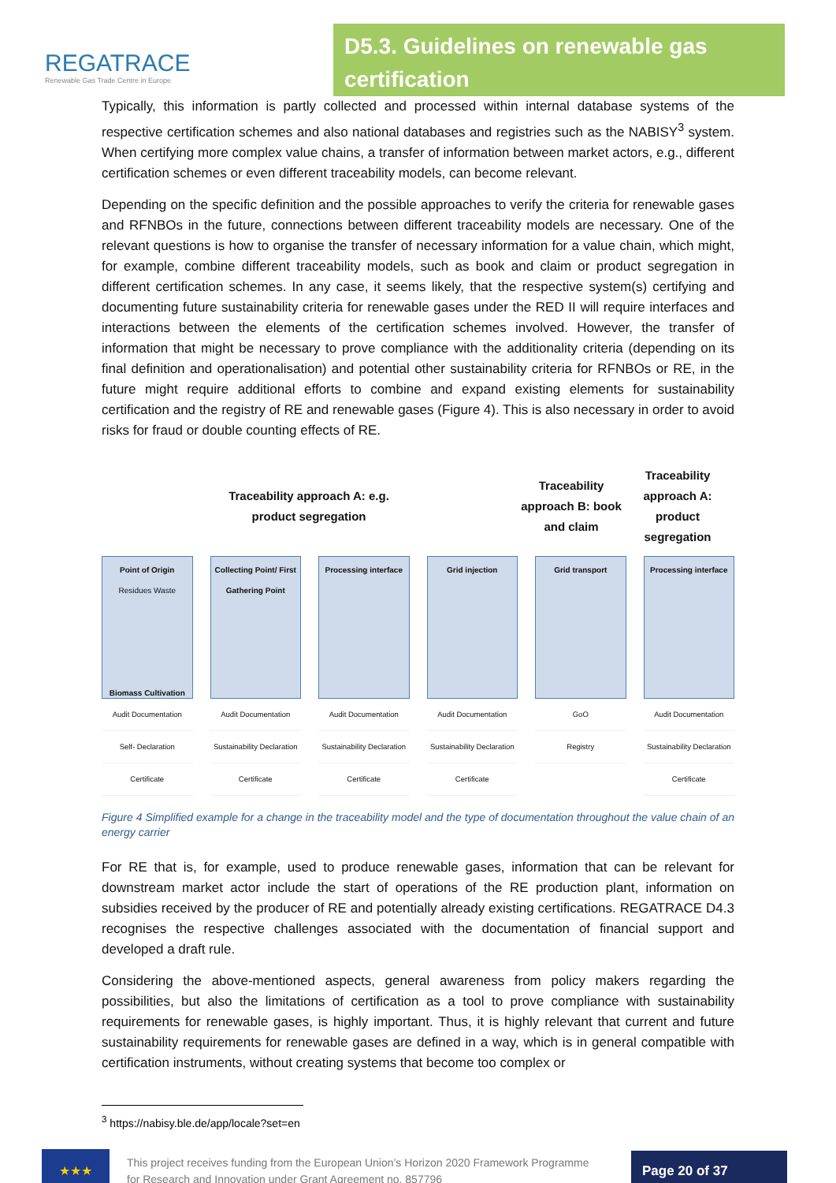REGATRACE
Renewable Gas Trade Centre in Europe
D5.3. Guidelines on renewable gas certification
Typically, this information is partly collected and processed within internal database systems of the respective certification schemes and also national databases and registries such as the NABISY<sup>3</sup> system. When certifying more complex value chains, a transfer of information between market actors, e.g., different certification schemes or even different traceability models, can become relevant.
Depending on the specific definition and the possible approaches to verify the criteria for renewable gases and RFNBOs in the future, connections between different traceability models are necessary. One of the relevant questions is how to organise the transfer of necessary information for a value chain, which might, for example, combine different traceability models, such as book and claim or product segregation in different certification schemes. In any case, it seems likely, that the respective system(s) certifying and documenting future sustainability criteria for renewable gases under the RED II will require interfaces and interactions between the elements of the certification schemes involved. However, the transfer of information that might be necessary to prove compliance with the additionality criteria (depending on its final definition and operationalisation) and potential other sustainability criteria for RFNBOs or RE, in the future might require additional efforts to combine and expand existing elements for sustainability certification and the registry of RE and renewable gases (Figure 4). This is also necessary in order to avoid risks for fraud or double counting effects of RE.
Traceability approach A: e.g.
product segregation
Traceability approach B: book and claim
Traceability approach A: product segregation
Point of Origin
Residues Waste
Biomass Cultivation
Audit Documentation
Self- Declaration
Certificate
Collecting Point/ First Gathering Point
Audit Documentation
Sustainability Declaration
Certificate
Processing interface
Audit Documentation
Sustainability Declaration
Certificate
Grid injection
Audit Documentation
Sustainability Declaration
Certificate
Grid transport
GoO
Registry
Processing interface
Audit Documentation
Sustainability Declaration
Certificate
Figure 4 Simplified example for a change in the traceability model and the type of documentation throughout the value chain of an energy carrier
For RE that is, for example, used to produce renewable gases, information that can be relevant for downstream market actor include the start of operations of the RE production plant, information on subsidies received by the producer of RE and potentially already existing certifications. REGATRACE D4.3 recognises the respective challenges associated with the documentation of financial support and developed a draft rule.
Considering the above-mentioned aspects, general awareness from policy makers regarding the possibilities, but also the limitations of certification as a tool to prove compliance with sustainability requirements for renewable gases, is highly important. Thus, it is highly relevant that current and future sustainability requirements for renewable gases are defined in a way, which is in general compatible with certification instruments, without creating systems that become too complex or
<sup>3</sup> https://nabisy.ble.de/app/locale?set=en
★★★
This project receives funding from the European Union’s Horizon 2020 Framework Programme for Research and Innovation under Grant Agreement no. 857796
Page 20 of 37